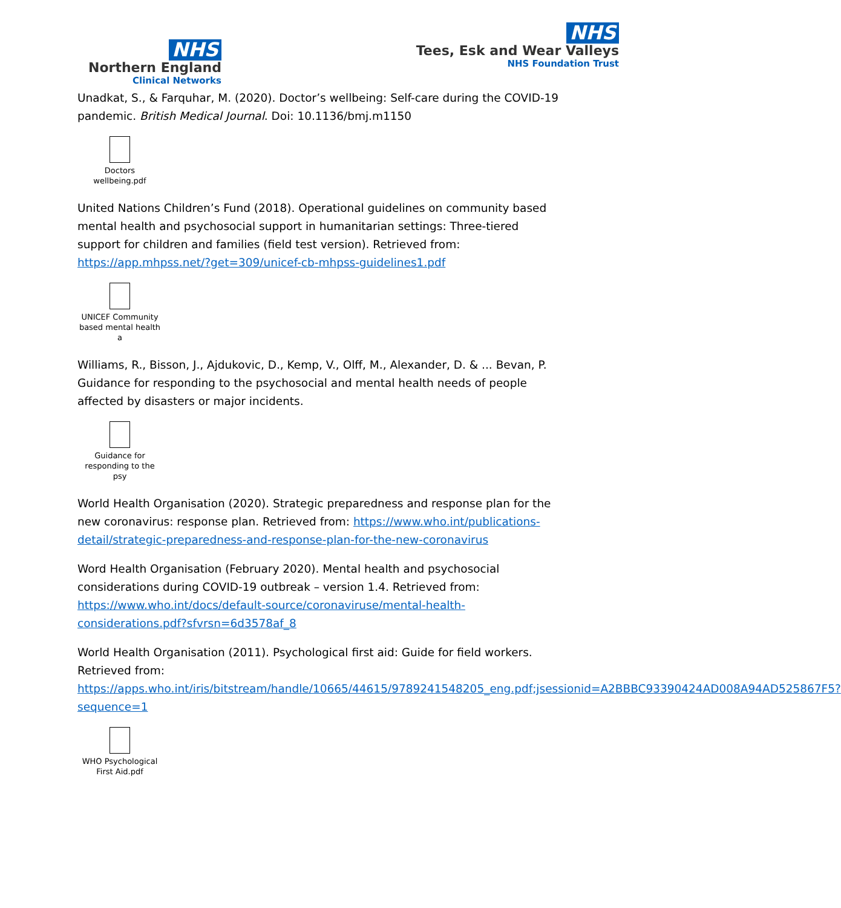NHS
Northern England
Clinical Networks
NHS
Tees, Esk and Wear Valleys
NHS Foundation Trust
Unadkat, S., & Farquhar, M. (2020). Doctor’s wellbeing: Self-care during the COVID-19 pandemic. British Medical Journal. Doi: 10.1136/bmj.m1150
Doctors
wellbeing.pdf
United Nations Children’s Fund (2018). Operational guidelines on community based mental health and psychosocial support in humanitarian settings: Three-tiered support for children and families (field test version). Retrieved from: https://app.mhpss.net/?get=309/unicef-cb-mhpss-guidelines1.pdf
UNICEF Community
based mental health a
Williams, R., Bisson, J., Ajdukovic, D., Kemp, V., Olff, M., Alexander, D. & ... Bevan, P. Guidance for responding to the psychosocial and mental health needs of people affected by disasters or major incidents.
Guidance for
responding to the psy
World Health Organisation (2020). Strategic preparedness and response plan for the new coronavirus: response plan. Retrieved from: https://www.who.int/publications-detail/strategic-preparedness-and-response-plan-for-the-new-coronavirus
Word Health Organisation (February 2020). Mental health and psychosocial considerations during COVID-19 outbreak – version 1.4. Retrieved from: https://www.who.int/docs/default-source/coronaviruse/mental-health-considerations.pdf?sfvrsn=6d3578af_8
World Health Organisation (2011). Psychological first aid: Guide for field workers. Retrieved from: https://apps.who.int/iris/bitstream/handle/10665/44615/9789241548205_eng.pdf;jsessionid=A2BBBC93390424AD008A94AD525867F5?sequence=1
WHO Psychological
First Aid.pdf